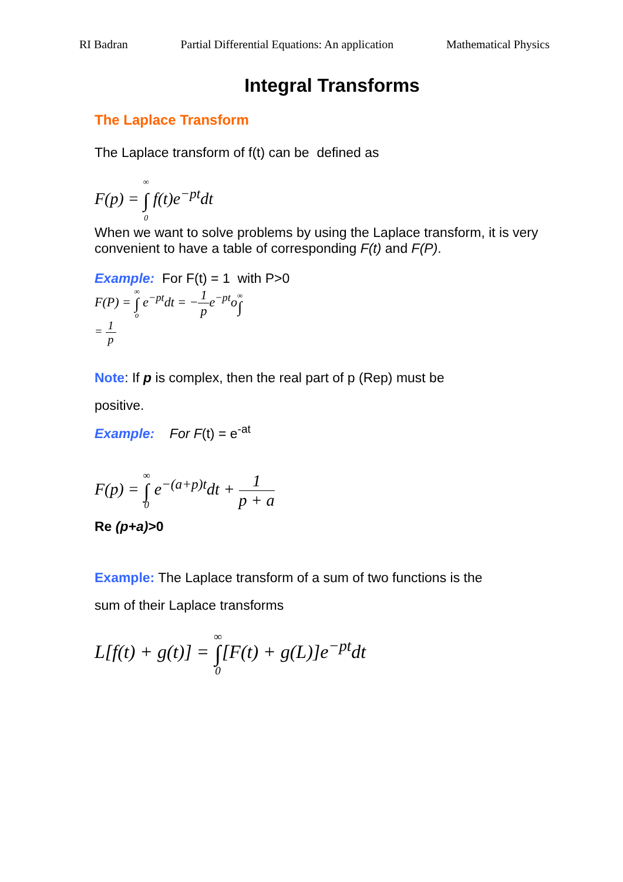RI Badran Partial Differential Equations: An application Mathematical Physics
Integral Transforms
The Laplace Transform
The Laplace transform of f(t) can be defined as
F(p) = <sup>∞</sup> ∫<sub>0</sub> f(t)e<sup>−pt</sup>dt
When we want to solve problems by using the Laplace transform, it is very convenient to have a table of corresponding F(t) and F(P).
Example: For F(t) = 1 with P>0
F(P) = ∞ ∫ o e<sup>−pt</sup>dt = −1 pe<sup>−pt</sup>o∞ ∫
= 1 p
Note: If p is complex, then the real part of p (Rep) must be
positive.
Example: For F(t) = e<sup>-at</sup>
F(p) = ∞ ∫ 0 e<sup>−(a+p)t</sup>dt + 1 p + a
Re (p+a)>0
Example: The Laplace transform of a sum of two functions is the
sum of their Laplace transforms
L[f(t) + g(t)] = ∞ ∫ 0[F(t) + g(L)]e<sup>−pt</sup>dt